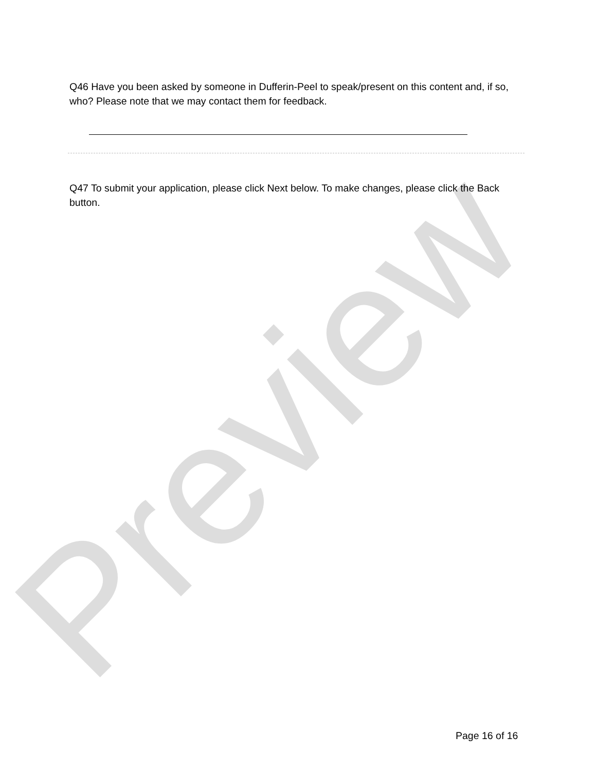Preview
Q46 Have you been asked by someone in Dufferin-Peel to speak/present on this content and, if so, who? Please note that we may contact them for feedback.
Q47 To submit your application, please click Next below. To make changes, please click the Back button.
Page 16 of 16